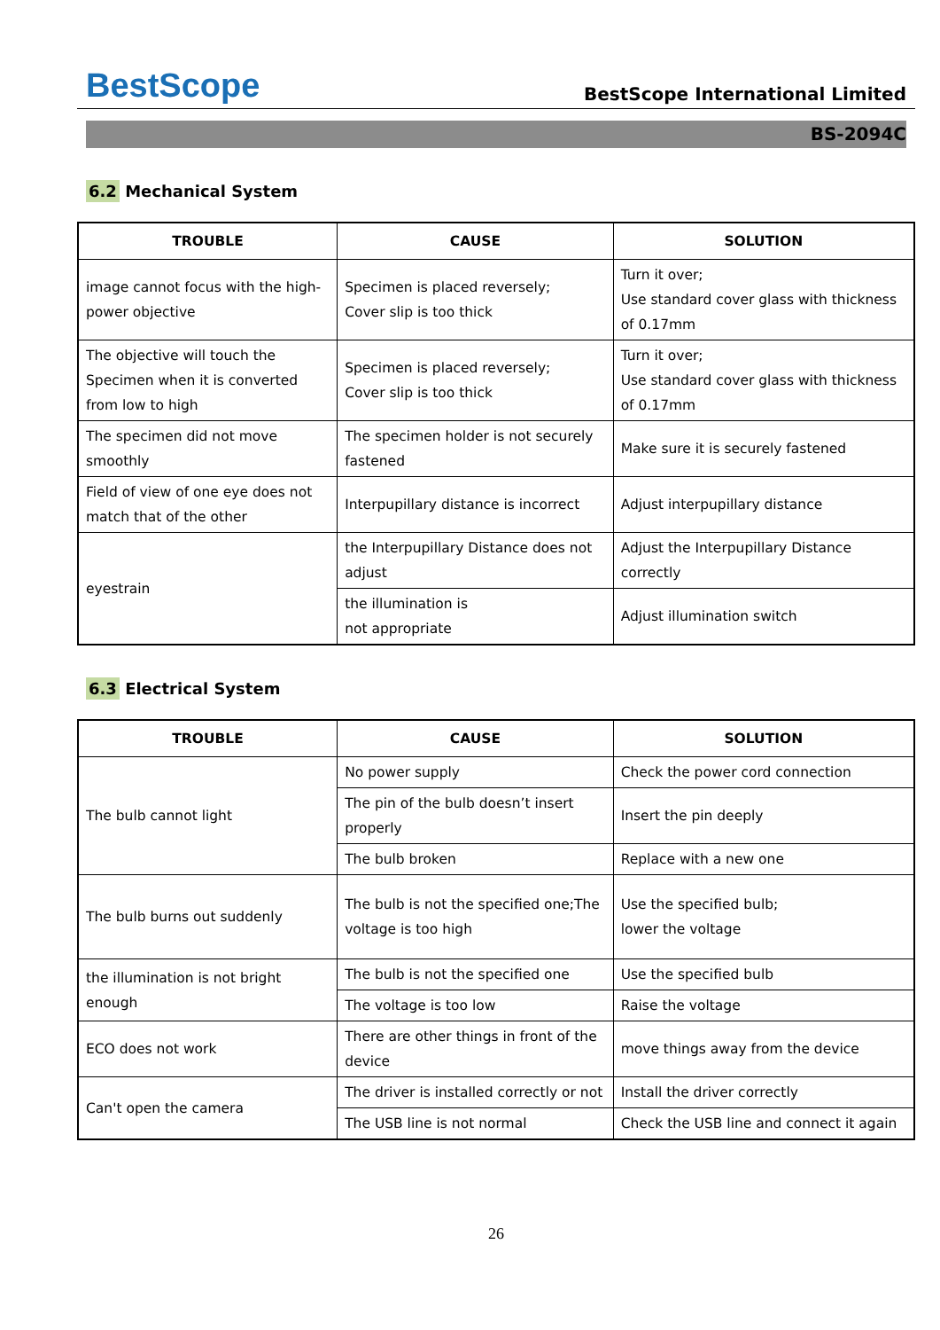BestScope
BestScope International Limited
BS-2094C
6.2 Mechanical System
| TROUBLE | CAUSE | SOLUTION |
| --- | --- | --- |
| image cannot focus with the high-power objective | Specimen is placed reversely; Cover slip is too thick | Turn it over; Use standard cover glass with thickness of 0.17mm |
| The objective will touch the Specimen when it is converted from low to high | Specimen is placed reversely; Cover slip is too thick | Turn it over; Use standard cover glass with thickness of 0.17mm |
| The specimen did not move smoothly | The specimen holder is not securely fastened | Make sure it is securely fastened |
| Field of view of one eye does not match that of the other | Interpupillary distance is incorrect | Adjust interpupillary distance |
| eyestrain | the Interpupillary Distance does not adjust | Adjust the Interpupillary Distance correctly |
| | the illumination is not appropriate | Adjust illumination switch |
6.3 Electrical System
| TROUBLE | CAUSE | SOLUTION |
| --- | --- | --- |
| The bulb cannot light | No power supply | Check the power cord connection |
| | The pin of the bulb doesn’t insert properly | Insert the pin deeply |
| | The bulb broken | Replace with a new one |
| The bulb burns out suddenly | The bulb is not the specified one;The voltage is too high | Use the specified bulb; lower the voltage |
| the illumination is not bright enough | The bulb is not the specified one | Use the specified bulb |
| | The voltage is too low | Raise the voltage |
| ECO does not work | There are other things in front of the device | move things away from the device |
| Can't open the camera | The driver is installed correctly or not | Install the driver correctly |
| | The USB line is not normal | Check the USB line and connect it again |
26